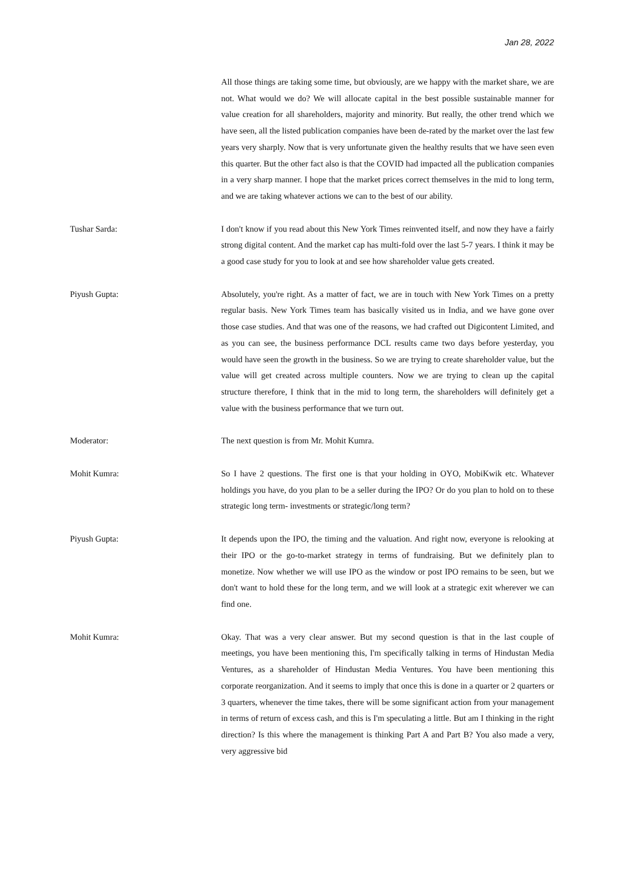Jan 28, 2022
All those things are taking some time, but obviously, are we happy with the market share, we are not. What would we do? We will allocate capital in the best possible sustainable manner for value creation for all shareholders, majority and minority. But really, the other trend which we have seen, all the listed publication companies have been de-rated by the market over the last few years very sharply. Now that is very unfortunate given the healthy results that we have seen even this quarter. But the other fact also is that the COVID had impacted all the publication companies in a very sharp manner. I hope that the market prices correct themselves in the mid to long term, and we are taking whatever actions we can to the best of our ability.
Tushar Sarda: I don't know if you read about this New York Times reinvented itself, and now they have a fairly strong digital content. And the market cap has multi-fold over the last 5-7 years. I think it may be a good case study for you to look at and see how shareholder value gets created.
Piyush Gupta: Absolutely, you're right. As a matter of fact, we are in touch with New York Times on a pretty regular basis. New York Times team has basically visited us in India, and we have gone over those case studies. And that was one of the reasons, we had crafted out Digicontent Limited, and as you can see, the business performance DCL results came two days before yesterday, you would have seen the growth in the business. So we are trying to create shareholder value, but the value will get created across multiple counters. Now we are trying to clean up the capital structure therefore, I think that in the mid to long term, the shareholders will definitely get a value with the business performance that we turn out.
Moderator: The next question is from Mr. Mohit Kumra.
Mohit Kumra: So I have 2 questions. The first one is that your holding in OYO, MobiKwik etc. Whatever holdings you have, do you plan to be a seller during the IPO? Or do you plan to hold on to these strategic long term- investments or strategic/long term?
Piyush Gupta: It depends upon the IPO, the timing and the valuation. And right now, everyone is relooking at their IPO or the go-to-market strategy in terms of fundraising. But we definitely plan to monetize. Now whether we will use IPO as the window or post IPO remains to be seen, but we don't want to hold these for the long term, and we will look at a strategic exit wherever we can find one.
Mohit Kumra: Okay. That was a very clear answer. But my second question is that in the last couple of meetings, you have been mentioning this, I'm specifically talking in terms of Hindustan Media Ventures, as a shareholder of Hindustan Media Ventures. You have been mentioning this corporate reorganization. And it seems to imply that once this is done in a quarter or 2 quarters or 3 quarters, whenever the time takes, there will be some significant action from your management in terms of return of excess cash, and this is I'm speculating a little. But am I thinking in the right direction? Is this where the management is thinking Part A and Part B? You also made a very, very aggressive bid